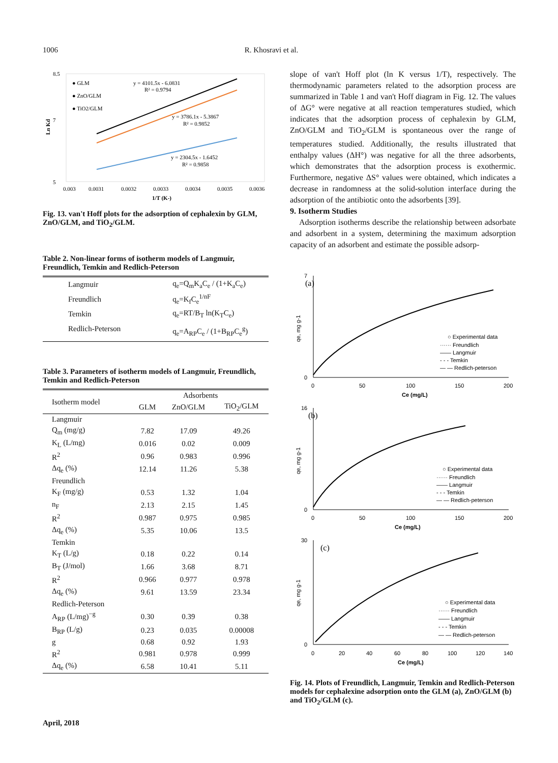1006 R. Khosravi et al.
8.5
7
5
0.003
0.0031
0.0032
0.0033
0.0034
0.0035
0.0036
1/T (K-)
Ln Kd
● GLM
● ZnO/GLM
● TiO2/GLM
y = 4101.5x - 6.0831
R² = 0.9794
y = 3786.1x - 5.3867
R² = 0.9852
y = 2304.5x - 1.6452
R² = 0.9858
Fig. 13. van't Hoff plots for the adsorption of cephalexin by GLM, ZnO/GLM, and TiO<sub>2</sub>/GLM.
Table 2. Non-linear forms of isotherm models of Langmuir, Freundlich, Temkin and Redlich-Peterson
| Langmuir | q<sub>e</sub>=Q<sub>m</sub>K<sub>a</sub>C<sub>e</sub> / (1+K<sub>a</sub>C<sub>e</sub>) |
| Freundlich | q<sub>e</sub>=K<sub>f</sub>C<sub>e</sub><sup>1/nF</sup> |
| Temkin | q<sub>e</sub>=RT/B<sub>T</sub> ln(K<sub>T</sub>C<sub>e</sub>) |
| Redlich-Peterson | q<sub>e</sub>=A<sub>RP</sub>C<sub>e</sub> / (1+B<sub>RP</sub>C<sub>e</sub><sup>g</sup>) |
Table 3. Parameters of isotherm models of Langmuir, Freundlich, Temkin and Redlich-Peterson
| Isotherm model | Adsorbents | | |
| | GLM | ZnO/GLM | TiO<sub>2</sub>/GLM |
| Langmuir | | | |
| Q<sub>m</sub> (mg/g) | 7.82 | 17.09 | 49.26 |
| K<sub>L</sub> (L/mg) | 0.016 | 0.02 | 0.009 |
| R<sup>2</sup> | 0.96 | 0.983 | 0.996 |
| Δq<sub>e</sub> (%) | 12.14 | 11.26 | 5.38 |
| Freundlich | | | |
| K<sub>F</sub> (mg/g) | 0.53 | 1.32 | 1.04 |
| n<sub>F</sub> | 2.13 | 2.15 | 1.45 |
| R<sup>2</sup> | 0.987 | 0.975 | 0.985 |
| Δq<sub>e</sub> (%) | 5.35 | 10.06 | 13.5 |
| Temkin | | | |
| K<sub>T</sub> (L/g) | 0.18 | 0.22 | 0.14 |
| B<sub>T</sub> (J/mol) | 1.66 | 3.68 | 8.71 |
| R<sup>2</sup> | 0.966 | 0.977 | 0.978 |
| Δq<sub>e</sub> (%) | 9.61 | 13.59 | 23.34 |
| Redlich-Peterson | | | |
| A<sub>RP</sub> (L/mg)<sup>−g</sup> | 0.30 | 0.39 | 0.38 |
| B<sub>RP</sub> (L/g) | 0.23 | 0.035 | 0.00008 |
| g | 0.68 | 0.92 | 1.93 |
| R<sup>2</sup> | 0.981 | 0.978 | 0.999 |
| Δq<sub>e</sub> (%) | 6.58 | 10.41 | 5.11 |
slope of van't Hoff plot (ln K versus 1/T), respectively. The thermodynamic parameters related to the adsorption process are summarized in Table 1 and van't Hoff diagram in Fig. 12. The values of ΔG° were negative at all reaction temperatures studied, which indicates that the adsorption process of cephalexin by GLM, ZnO/GLM and TiO<sub>2</sub>/GLM is spontaneous over the range of temperatures studied. Additionally, the results illustrated that enthalpy values (ΔH°) was negative for all the three adsorbents, which demonstrates that the adsorption process is exothermic. Furthermore, negative ΔS° values were obtained, which indicates a decrease in randomness at the solid-solution interface during the adsorption of the antibiotic onto the adsorbents [39].
9. Isotherm Studies
Adsorption isotherms describe the relationship between adsorbate and adsorbent in a system, determining the maximum adsorption capacity of an adsorbent and estimate the possible adsorp-
(a)
7
0
0
50
100
150
200
Ce (mg/L)
qe, mg g-1
○ Experimental data
······ Freundlich
—— Langmuir
- - - Temkin
— — Redlich-peterson
(b)
16
0
0
50
100
150
200
Ce (mg/L)
qe, mg g-1
○ Experimental data
······ Freundlich
—— Langmuir
- - - Temkin
— — Redlich-peterson
(c)
30
0
0
20
40
60
80
100
120
140
Ce (mg/L)
qe, mg g-1
○ Experimental data
······ Freundlich
—— Langmuir
- - - Temkin
— — Redlich-peterson
Fig. 14. Plots of Freundlich, Langmuir, Temkin and Redlich-Peterson models for cephalexine adsorption onto the GLM (a), ZnO/GLM (b) and TiO<sub>2</sub>/GLM (c).
April, 2018